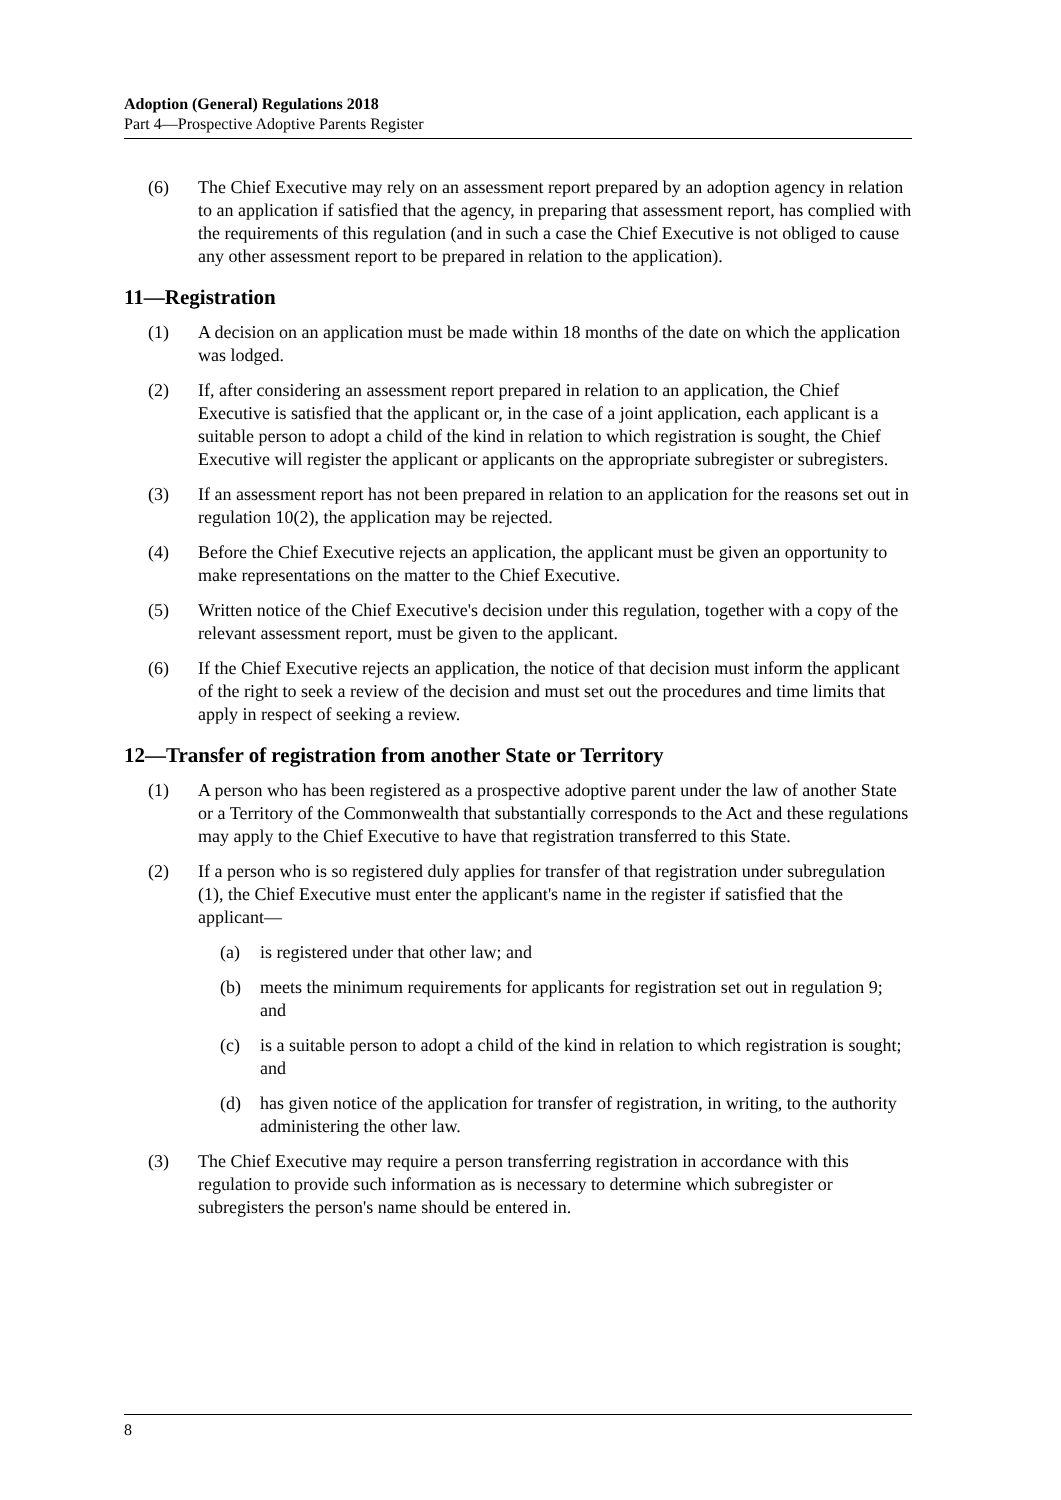Adoption (General) Regulations 2018
Part 4—Prospective Adoptive Parents Register
(6) The Chief Executive may rely on an assessment report prepared by an adoption agency in relation to an application if satisfied that the agency, in preparing that assessment report, has complied with the requirements of this regulation (and in such a case the Chief Executive is not obliged to cause any other assessment report to be prepared in relation to the application).
11—Registration
(1) A decision on an application must be made within 18 months of the date on which the application was lodged.
(2) If, after considering an assessment report prepared in relation to an application, the Chief Executive is satisfied that the applicant or, in the case of a joint application, each applicant is a suitable person to adopt a child of the kind in relation to which registration is sought, the Chief Executive will register the applicant or applicants on the appropriate subregister or subregisters.
(3) If an assessment report has not been prepared in relation to an application for the reasons set out in regulation 10(2), the application may be rejected.
(4) Before the Chief Executive rejects an application, the applicant must be given an opportunity to make representations on the matter to the Chief Executive.
(5) Written notice of the Chief Executive's decision under this regulation, together with a copy of the relevant assessment report, must be given to the applicant.
(6) If the Chief Executive rejects an application, the notice of that decision must inform the applicant of the right to seek a review of the decision and must set out the procedures and time limits that apply in respect of seeking a review.
12—Transfer of registration from another State or Territory
(1) A person who has been registered as a prospective adoptive parent under the law of another State or a Territory of the Commonwealth that substantially corresponds to the Act and these regulations may apply to the Chief Executive to have that registration transferred to this State.
(2) If a person who is so registered duly applies for transfer of that registration under subregulation (1), the Chief Executive must enter the applicant's name in the register if satisfied that the applicant—
(a) is registered under that other law; and
(b) meets the minimum requirements for applicants for registration set out in regulation 9; and
(c) is a suitable person to adopt a child of the kind in relation to which registration is sought; and
(d) has given notice of the application for transfer of registration, in writing, to the authority administering the other law.
(3) The Chief Executive may require a person transferring registration in accordance with this regulation to provide such information as is necessary to determine which subregister or subregisters the person's name should be entered in.
8